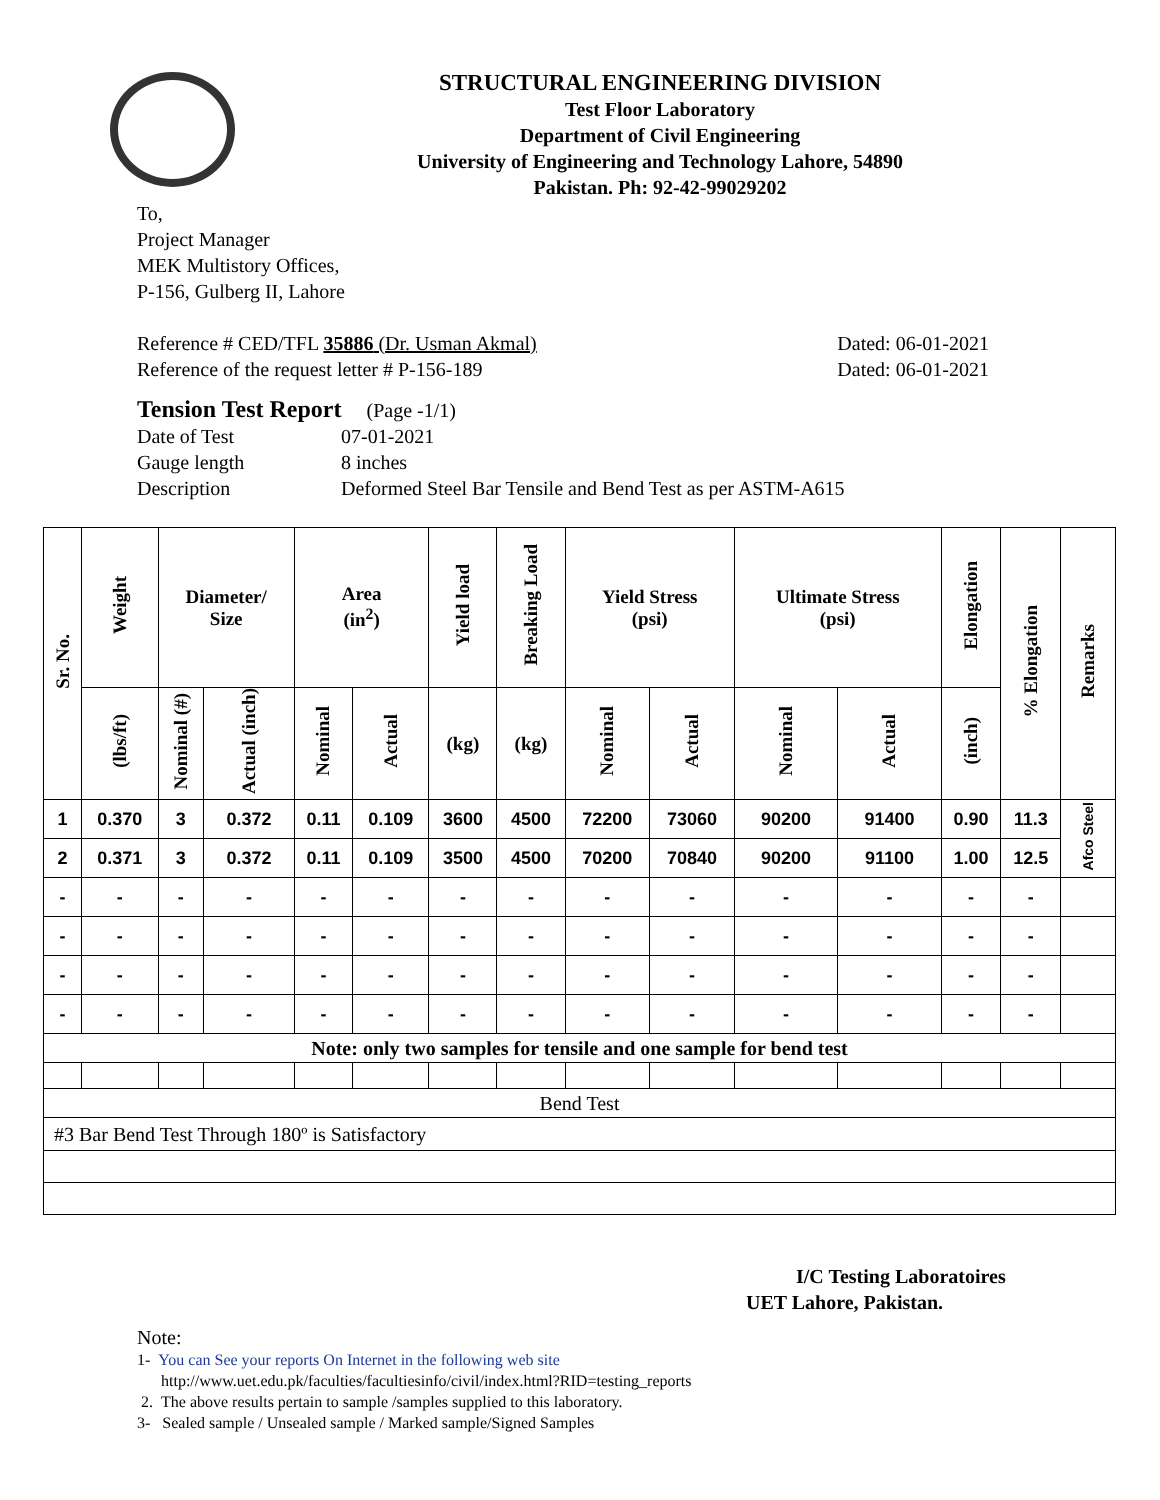STRUCTURAL ENGINEERING DIVISION
Test Floor Laboratory
Department of Civil Engineering
University of Engineering and Technology Lahore, 54890
Pakistan. Ph: 92-42-99029202
To,
Project Manager
MEK Multistory Offices,
P-156, Gulberg II, Lahore
Reference # CED/TFL 35886 (Dr. Usman Akmal) Dated: 06-01-2021
Reference of the request letter # P-156-189 Dated: 06-01-2021
Tension Test Report (Page -1/1)
Date of Test 07-01-2021 Gauge length 8 inches Description Deformed Steel Bar Tensile and Bend Test as per ASTM-A615
| Sr. No. | Weight | Diameter/ Size | | Area (in<sup>2</sup>) | | Yield load | Breaking Load | Yield Stress (psi) | | Ultimate Stress (psi) | | Elongation | % Elongation | Remarks |
| --- | --- | --- | --- | --- | --- | --- | --- | --- | --- | --- | --- | --- | --- | --- |
| | (lbs/ft) | Nominal (#) | Actual (inch) | Nominal | Actual | (kg) | (kg) | Nominal | Actual | Nominal | Actual | (inch) | | |
| 1 | 0.370 | 3 | 0.372 | 0.11 | 0.109 | 3600 | 4500 | 72200 | 73060 | 90200 | 91400 | 0.90 | 11.3 | Afco Steel |
| 2 | 0.371 | 3 | 0.372 | 0.11 | 0.109 | 3500 | 4500 | 70200 | 70840 | 90200 | 91100 | 1.00 | 12.5 | |
| - | - | - | - | - | - | - | - | - | - | - | - | - | - | |
| - | - | - | - | - | - | - | - | - | - | - | - | - | - | |
| - | - | - | - | - | - | - | - | - | - | - | - | - | - | |
| - | - | - | - | - | - | - | - | - | - | - | - | - | - | |
| Note: only two samples for tensile and one sample for bend test | | | | | | | | | | | | | | |
| Bend Test | | | | | | | | | | | | | | |
| #3 Bar Bend Test Through 180º is Satisfactory | | | | | | | | | | | | | | |
I/C Testing Laboratoires
UET Lahore, Pakistan.
Note:
1- You can See your reports On Internet in the following web site
http://www.uet.edu.pk/faculties/facultiesinfo/civil/index.html?RID=testing_reports
2. The above results pertain to sample /samples supplied to this laboratory.
3- Sealed sample / Unsealed sample / Marked sample/Signed Samples